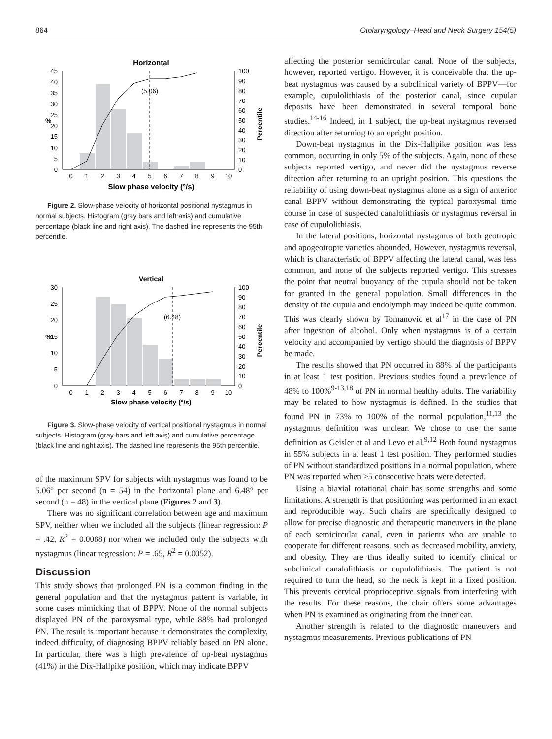864 Otolaryngology–Head and Neck Surgery 154(5)
Horizontal
0
5
10
15
20
25
30
35
40
45
0
10
20
30
40
50
60
70
80
90
100
(5.06)
0
1
2
3
4
5
6
7
8
9
10
Slow phase velocity (°/s)
%
Percentile
Figure 2. Slow-phase velocity of horizontal positional nystagmus in normal subjects. Histogram (gray bars and left axis) and cumulative percentage (black line and right axis). The dashed line represents the 95th percentile.
Vertical
0
5
10
15
20
25
30
0
10
20
30
40
50
60
70
80
90
100
(6.48)
0
1
2
3
4
5
6
7
8
9
10
Slow phase velocity (°/s)
%
Percentile
Figure 3. Slow-phase velocity of vertical positional nystagmus in normal subjects. Histogram (gray bars and left axis) and cumulative percentage (black line and right axis). The dashed line represents the 95th percentile.
of the maximum SPV for subjects with nystagmus was found to be 5.06° per second (n = 54) in the horizontal plane and 6.48° per second (n = 48) in the vertical plane (Figures 2 and 3).
There was no significant correlation between age and maximum SPV, neither when we included all the subjects (linear regression: P = .42, R<sup>2</sup> = 0.0088) nor when we included only the subjects with nystagmus (linear regression: P = .65, R<sup>2</sup> = 0.0052).
Discussion
This study shows that prolonged PN is a common finding in the general population and that the nystagmus pattern is variable, in some cases mimicking that of BPPV. None of the normal subjects displayed PN of the paroxysmal type, while 88% had prolonged PN. The result is important because it demonstrates the complexity, indeed difficulty, of diagnosing BPPV reliably based on PN alone. In particular, there was a high prevalence of up-beat nystagmus (41%) in the Dix-Hallpike position, which may indicate BPPV
affecting the posterior semicircular canal. None of the subjects, however, reported vertigo. However, it is conceivable that the up-beat nystagmus was caused by a subclinical variety of BPPV—for example, cupulolithiasis of the posterior canal, since cupular deposits have been demonstrated in several temporal bone studies.<sup>14-16</sup> Indeed, in 1 subject, the up-beat nystagmus reversed direction after returning to an upright position.
Down-beat nystagmus in the Dix-Hallpike position was less common, occurring in only 5% of the subjects. Again, none of these subjects reported vertigo, and never did the nystagmus reverse direction after returning to an upright position. This questions the reliability of using down-beat nystagmus alone as a sign of anterior canal BPPV without demonstrating the typical paroxysmal time course in case of suspected canalolithiasis or nystagmus reversal in case of cupulolithiasis.
In the lateral positions, horizontal nystagmus of both geotropic and apogeotropic varieties abounded. However, nystagmus reversal, which is characteristic of BPPV affecting the lateral canal, was less common, and none of the subjects reported vertigo. This stresses the point that neutral buoyancy of the cupula should not be taken for granted in the general population. Small differences in the density of the cupula and endolymph may indeed be quite common. This was clearly shown by Tomanovic et al<sup>17</sup> in the case of PN after ingestion of alcohol. Only when nystagmus is of a certain velocity and accompanied by vertigo should the diagnosis of BPPV be made.
The results showed that PN occurred in 88% of the participants in at least 1 test position. Previous studies found a prevalence of 48% to 100%<sup>9-13,18</sup> of PN in normal healthy adults. The variability may be related to how nystagmus is defined. In the studies that found PN in 73% to 100% of the normal population,<sup>11,13</sup> the nystagmus definition was unclear. We chose to use the same definition as Geisler et al and Levo et al.<sup>9,12</sup> Both found nystagmus in 55% subjects in at least 1 test position. They performed studies of PN without standardized positions in a normal population, where PN was reported when ≥5 consecutive beats were detected.
Using a biaxial rotational chair has some strengths and some limitations. A strength is that positioning was performed in an exact and reproducible way. Such chairs are specifically designed to allow for precise diagnostic and therapeutic maneuvers in the plane of each semicircular canal, even in patients who are unable to cooperate for different reasons, such as decreased mobility, anxiety, and obesity. They are thus ideally suited to identify clinical or subclinical canalolithiasis or cupulolithiasis. The patient is not required to turn the head, so the neck is kept in a fixed position. This prevents cervical proprioceptive signals from interfering with the results. For these reasons, the chair offers some advantages when PN is examined as originating from the inner ear.
Another strength is related to the diagnostic maneuvers and nystagmus measurements. Previous publications of PN